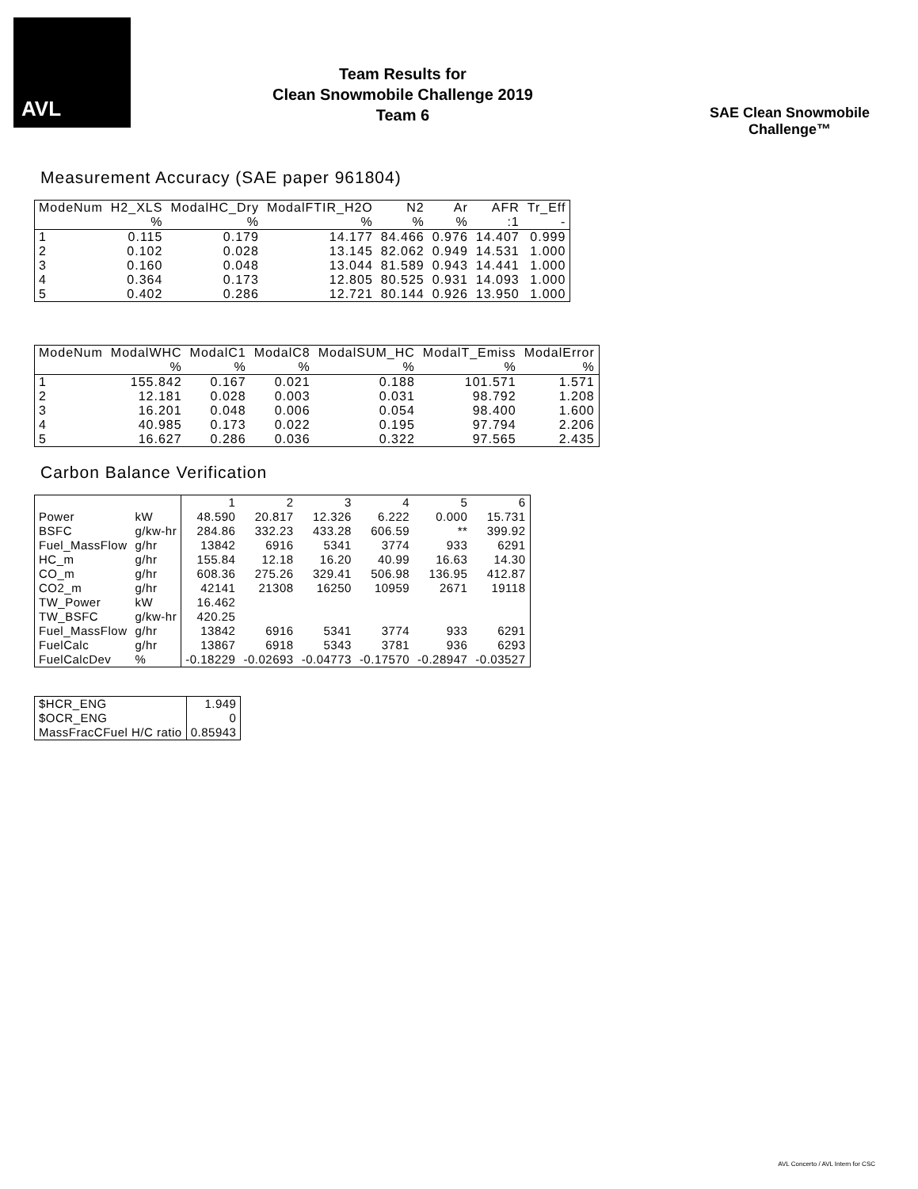AVL
Team Results for
Clean Snowmobile Challenge 2019
Team 6
SAE Clean Snowmobile Challenge™
Measurement Accuracy (SAE paper 961804)
| ModeNum | H2_XLS | ModalHC_Dry | ModalFTIR_H2O | N2 | Ar | AFR | Tr_Eff |
| --- | --- | --- | --- | --- | --- | --- | --- |
| | % | % | % | % | % | :1 | - |
| 1 | 0.115 | 0.179 | 14.177 | 84.466 | 0.976 | 14.407 | 0.999 |
| 2 | 0.102 | 0.028 | 13.145 | 82.062 | 0.949 | 14.531 | 1.000 |
| 3 | 0.160 | 0.048 | 13.044 | 81.589 | 0.943 | 14.441 | 1.000 |
| 4 | 0.364 | 0.173 | 12.805 | 80.525 | 0.931 | 14.093 | 1.000 |
| 5 | 0.402 | 0.286 | 12.721 | 80.144 | 0.926 | 13.950 | 1.000 |
| ModeNum | ModalWHC | ModalC1 | ModalC8 | ModalSUM_HC | ModalT_Emiss | ModalError |
| --- | --- | --- | --- | --- | --- | --- |
| | % | % | % | % | % | % |
| 1 | 155.842 | 0.167 | 0.021 | 0.188 | 101.571 | 1.571 |
| 2 | 12.181 | 0.028 | 0.003 | 0.031 | 98.792 | 1.208 |
| 3 | 16.201 | 0.048 | 0.006 | 0.054 | 98.400 | 1.600 |
| 4 | 40.985 | 0.173 | 0.022 | 0.195 | 97.794 | 2.206 |
| 5 | 16.627 | 0.286 | 0.036 | 0.322 | 97.565 | 2.435 |
Carbon Balance Verification
| | | 1 | 2 | 3 | 4 | 5 | 6 |
| Power | kW | 48.590 | 20.817 | 12.326 | 6.222 | 0.000 | 15.731 |
| BSFC | g/kw-hr | 284.86 | 332.23 | 433.28 | 606.59 | ** | 399.92 |
| Fuel_MassFlow | g/hr | 13842 | 6916 | 5341 | 3774 | 933 | 6291 |
| HC_m | g/hr | 155.84 | 12.18 | 16.20 | 40.99 | 16.63 | 14.30 |
| CO_m | g/hr | 608.36 | 275.26 | 329.41 | 506.98 | 136.95 | 412.87 |
| CO2_m | g/hr | 42141 | 21308 | 16250 | 10959 | 2671 | 19118 |
| TW_Power | kW | 16.462 | | | | | |
| TW_BSFC | g/kw-hr | 420.25 | | | | | |
| Fuel_MassFlow | g/hr | 13842 | 6916 | 5341 | 3774 | 933 | 6291 |
| FuelCalc | g/hr | 13867 | 6918 | 5343 | 3781 | 936 | 6293 |
| FuelCalcDev | % | -0.18229 | -0.02693 | -0.04773 | -0.17570 | -0.28947 | -0.03527 |
| $HCR_ENG | 1.949 |
| $OCR_ENG | 0 |
| MassFracCFuel H/C ratio | 0.85943 |
AVL Concerto / AVL Intern for CSC